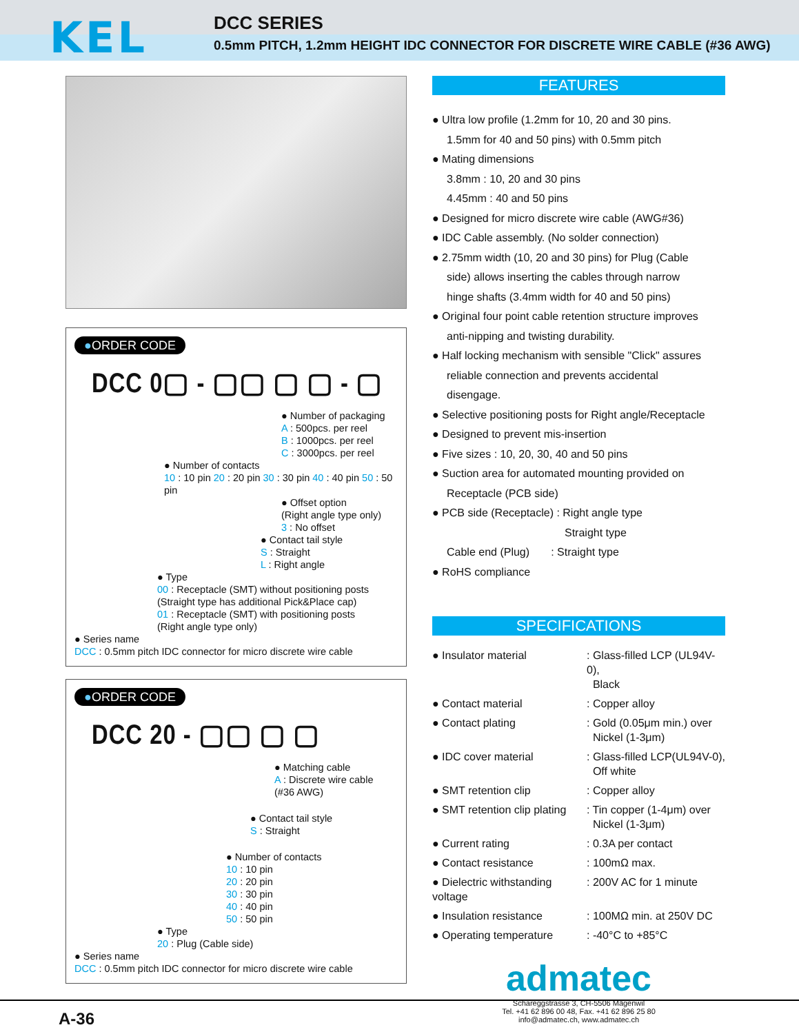KEL
DCC SERIES
0.5mm PITCH, 1.2mm HEIGHT IDC CONNECTOR FOR DISCRETE WIRE CABLE (#36 AWG)
●ORDER CODE
DCC 0▢ - ▢▢ ▢ ▢ - ▢
● Number of packaging
A : 500pcs. per reel
B : 1000pcs. per reel
C : 3000pcs. per reel
● Number of contacts
10 : 10 pin 20 : 20 pin 30 : 30 pin 40 : 40 pin 50 : 50 pin
● Offset option
(Right angle type only)
3 : No offset
● Contact tail style
S : Straight
L : Right angle
● Type
00 : Receptacle (SMT) without positioning posts
(Straight type has additional Pick&Place cap)
01 : Receptacle (SMT) with positioning posts
(Right angle type only)
● Series name
DCC : 0.5mm pitch IDC connector for micro discrete wire cable
●ORDER CODE
DCC 20 - ▢▢ ▢ ▢
● Matching cable
A : Discrete wire cable
(#36 AWG)
● Contact tail style
S : Straight
● Number of contacts
10 : 10 pin
20 : 20 pin
30 : 30 pin
40 : 40 pin
50 : 50 pin
● Type
20 : Plug (Cable side)
● Series name
DCC : 0.5mm pitch IDC connector for micro discrete wire cable
FEATURES
● Ultra low profile (1.2mm for 10, 20 and 30 pins.
1.5mm for 40 and 50 pins) with 0.5mm pitch
● Mating dimensions
3.8mm : 10, 20 and 30 pins
4.45mm : 40 and 50 pins
● Designed for micro discrete wire cable (AWG#36)
● IDC Cable assembly. (No solder connection)
● 2.75mm width (10, 20 and 30 pins) for Plug (Cable
side) allows inserting the cables through narrow
hinge shafts (3.4mm width for 40 and 50 pins)
● Original four point cable retention structure improves
anti-nipping and twisting durability.
● Half locking mechanism with sensible "Click" assures
reliable connection and prevents accidental
disengage.
● Selective positioning posts for Right angle/Receptacle
● Designed to prevent mis-insertion
● Five sizes : 10, 20, 30, 40 and 50 pins
● Suction area for automated mounting provided on
Receptacle (PCB side)
● PCB side (Receptacle) : Right angle type
Straight type
Cable end (Plug) : Straight type
● RoHS compliance
SPECIFICATIONS
| ● Insulator material | : Glass-filled LCP (UL94V-0), Black |
| ● Contact material | : Copper alloy |
| ● Contact plating | : Gold (0.05μm min.) over Nickel (1-3μm) |
| ● IDC cover material | : Glass-filled LCP(UL94V-0), Off white |
| ● SMT retention clip | : Copper alloy |
| ● SMT retention clip plating | : Tin copper (1-4μm) over Nickel (1-3μm) |
| ● Current rating | : 0.3A per contact |
| ● Contact resistance | : 100mΩ max. |
| ● Dielectric withstanding voltage | : 200V AC for 1 minute |
| ● Insulation resistance | : 100MΩ min. at 250V DC |
| ● Operating temperature | : -40°C to +85°C |
admatec
Schareggstrasse 3, CH-5506 Mägenwil
Tel. +41 62 896 00 48, Fax. +41 62 896 25 80
info@admatec.ch, www.admatec.ch
A-36